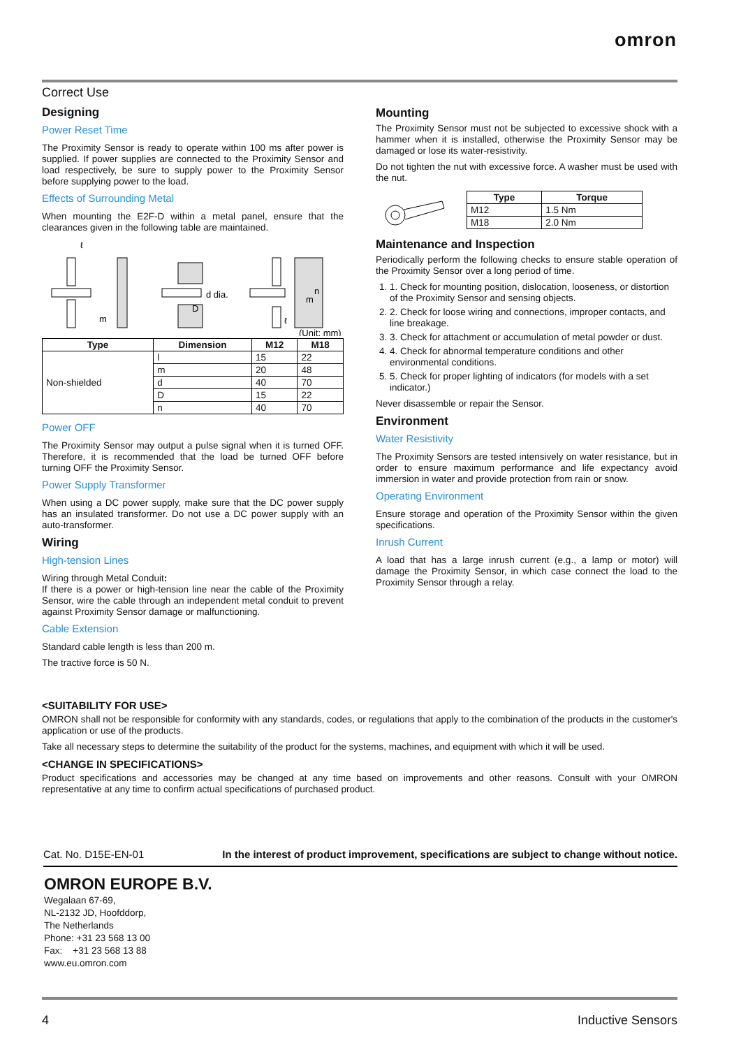omron
Correct Use
Designing
Power Reset Time
The Proximity Sensor is ready to operate within 100 ms after power is supplied. If power supplies are connected to the Proximity Sensor and load respectively, be sure to supply power to the Proximity Sensor before supplying power to the load.
Effects of Surrounding Metal
When mounting the E2F-D within a metal panel, ensure that the clearances given in the following table are maintained.
d dia.
D
m
m
n
ℓ
ℓ
(Unit: mm)
| Type | Dimension | M12 | M18 |
| --- | --- | --- | --- |
| Non-shielded | l | 15 | 22 |
| | m | 20 | 48 |
| | d | 40 | 70 |
| | D | 15 | 22 |
| | n | 40 | 70 |
Power OFF
The Proximity Sensor may output a pulse signal when it is turned OFF. Therefore, it is recommended that the load be turned OFF before turning OFF the Proximity Sensor.
Power Supply Transformer
When using a DC power supply, make sure that the DC power supply has an insulated transformer. Do not use a DC power supply with an auto-transformer.
Wiring
High-tension Lines
Wiring through Metal Conduit:
If there is a power or high-tension line near the cable of the Proximity Sensor, wire the cable through an independent metal conduit to prevent against Proximity Sensor damage or malfunctioning.
Cable Extension
Standard cable length is less than 200 m.
The tractive force is 50 N.
Mounting
The Proximity Sensor must not be subjected to excessive shock with a hammer when it is installed, otherwise the Proximity Sensor may be damaged or lose its water-resistivity.
Do not tighten the nut with excessive force. A washer must be used with the nut.
| Type | Torque |
| --- | --- |
| M12 | 1.5 Nm |
| M18 | 2.0 Nm |
Maintenance and Inspection
Periodically perform the following checks to ensure stable operation of the Proximity Sensor over a long period of time.
1. 1. Check for mounting position, dislocation, looseness, or distortion of the Proximity Sensor and sensing objects.
2. 2. Check for loose wiring and connections, improper contacts, and line breakage.
3. 3. Check for attachment or accumulation of metal powder or dust.
4. 4. Check for abnormal temperature conditions and other environmental conditions.
5. 5. Check for proper lighting of indicators (for models with a set indicator.)
Never disassemble or repair the Sensor.
Environment
Water Resistivity
The Proximity Sensors are tested intensively on water resistance, but in order to ensure maximum performance and life expectancy avoid immersion in water and provide protection from rain or snow.
Operating Environment
Ensure storage and operation of the Proximity Sensor within the given specifications.
Inrush Current
A load that has a large inrush current (e.g., a lamp or motor) will damage the Proximity Sensor, in which case connect the load to the Proximity Sensor through a relay.
<SUITABILITY FOR USE>
OMRON shall not be responsible for conformity with any standards, codes, or regulations that apply to the combination of the products in the customer's application or use of the products.
Take all necessary steps to determine the suitability of the product for the systems, machines, and equipment with which it will be used.
<CHANGE IN SPECIFICATIONS>
Product specifications and accessories may be changed at any time based on improvements and other reasons. Consult with your OMRON representative at any time to confirm actual specifications of purchased product.
Cat. No. D15E-EN-01 In the interest of product improvement, specifications are subject to change without notice.
OMRON EUROPE B.V.
Wegalaan 67-69,
NL-2132 JD, Hoofddorp,
The Netherlands
Phone: +31 23 568 13 00
Fax: +31 23 568 13 88
www.eu.omron.com
4 Inductive Sensors